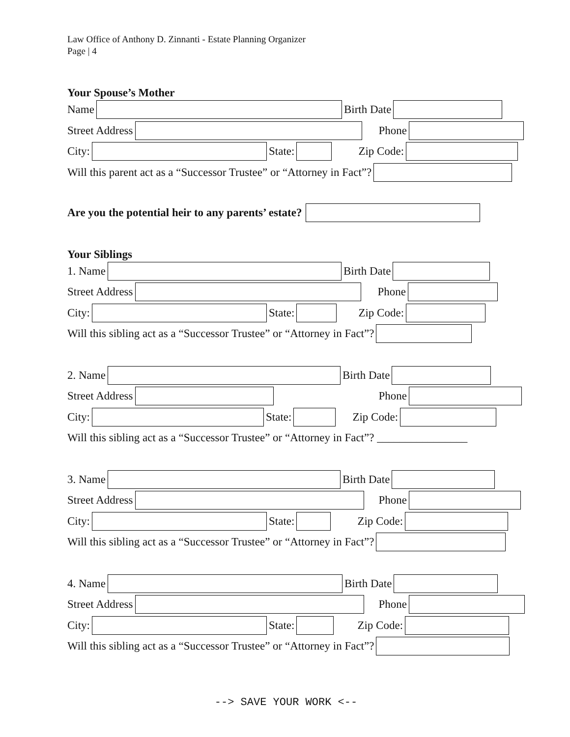Law Office of Anthony D. Zinnanti - Estate Planning Organizer
Page | 4
Your Spouse’s Mother
Name Birth Date
Street Address Phone
City: State: Zip Code:
Will this parent act as a “Successor Trustee” or “Attorney in Fact”?
Are you the potential heir to any parents’ estate?
Your Siblings
1. Name Birth Date
Street Address Phone
City: State: Zip Code:
Will this sibling act as a “Successor Trustee” or “Attorney in Fact”?
2. Name Birth Date
Street Address Phone
City: State: Zip Code:
Will this sibling act as a “Successor Trustee” or “Attorney in Fact”? ________________
3. Name Birth Date
Street Address Phone
City: State: Zip Code:
Will this sibling act as a “Successor Trustee” or “Attorney in Fact”?
4. Name Birth Date
Street Address Phone
City: State: Zip Code:
Will this sibling act as a “Successor Trustee” or “Attorney in Fact”?
--> SAVE YOUR WORK <--